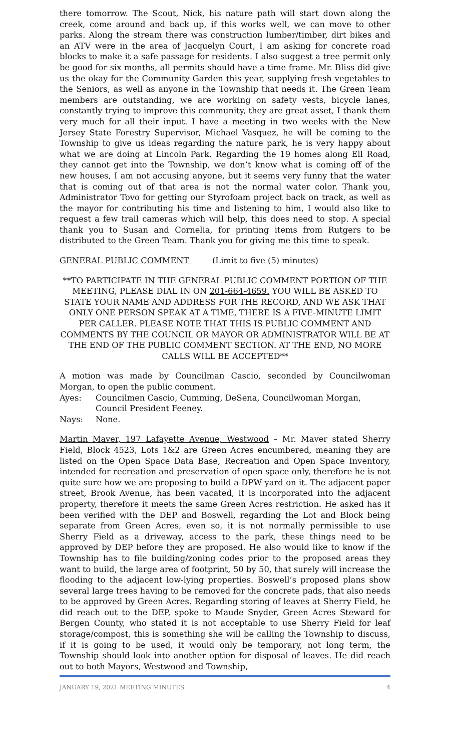there tomorrow. The Scout, Nick, his nature path will start down along the creek, come around and back up, if this works well, we can move to other parks. Along the stream there was construction lumber/timber, dirt bikes and an ATV were in the area of Jacquelyn Court, I am asking for concrete road blocks to make it a safe passage for residents. I also suggest a tree permit only be good for six months, all permits should have a time frame. Mr. Bliss did give us the okay for the Community Garden this year, supplying fresh vegetables to the Seniors, as well as anyone in the Township that needs it. The Green Team members are outstanding, we are working on safety vests, bicycle lanes, constantly trying to improve this community, they are great asset, I thank them very much for all their input. I have a meeting in two weeks with the New Jersey State Forestry Supervisor, Michael Vasquez, he will be coming to the Township to give us ideas regarding the nature park, he is very happy about what we are doing at Lincoln Park. Regarding the 19 homes along Ell Road, they cannot get into the Township, we don’t know what is coming off of the new houses, I am not accusing anyone, but it seems very funny that the water that is coming out of that area is not the normal water color. Thank you, Administrator Tovo for getting our Styrofoam project back on track, as well as the mayor for contributing his time and listening to him, I would also like to request a few trail cameras which will help, this does need to stop. A special thank you to Susan and Cornelia, for printing items from Rutgers to be distributed to the Green Team. Thank you for giving me this time to speak.
GENERAL PUBLIC COMMENT (Limit to five (5) minutes)
**TO PARTICIPATE IN THE GENERAL PUBLIC COMMENT PORTION OF THE MEETING, PLEASE DIAL IN ON 201-664-4659. YOU WILL BE ASKED TO STATE YOUR NAME AND ADDRESS FOR THE RECORD, AND WE ASK THAT ONLY ONE PERSON SPEAK AT A TIME, THERE IS A FIVE-MINUTE LIMIT PER CALLER. PLEASE NOTE THAT THIS IS PUBLIC COMMENT AND COMMENTS BY THE COUNCIL OR MAYOR OR ADMINISTRATOR WILL BE AT THE END OF THE PUBLIC COMMENT SECTION. AT THE END, NO MORE CALLS WILL BE ACCEPTED**
A motion was made by Councilman Cascio, seconded by Councilwoman Morgan, to open the public comment.
| Ayes: | Councilmen Cascio, Cumming, DeSena, Councilwoman Morgan, Council President Feeney. |
| Nays: | None. |
Martin Maver, 197 Lafayette Avenue, Westwood – Mr. Maver stated Sherry Field, Block 4523, Lots 1&2 are Green Acres encumbered, meaning they are listed on the Open Space Data Base, Recreation and Open Space Inventory, intended for recreation and preservation of open space only, therefore he is not quite sure how we are proposing to build a DPW yard on it. The adjacent paper street, Brook Avenue, has been vacated, it is incorporated into the adjacent property, therefore it meets the same Green Acres restriction. He asked has it been verified with the DEP and Boswell, regarding the Lot and Block being separate from Green Acres, even so, it is not normally permissible to use Sherry Field as a driveway, access to the park, these things need to be approved by DEP before they are proposed. He also would like to know if the Township has to file building/zoning codes prior to the proposed areas they want to build, the large area of footprint, 50 by 50, that surely will increase the flooding to the adjacent low-lying properties. Boswell’s proposed plans show several large trees having to be removed for the concrete pads, that also needs to be approved by Green Acres. Regarding storing of leaves at Sherry Field, he did reach out to the DEP, spoke to Maude Snyder, Green Acres Steward for Bergen County, who stated it is not acceptable to use Sherry Field for leaf storage/compost, this is something she will be calling the Township to discuss, if it is going to be used, it would only be temporary, not long term, the Township should look into another option for disposal of leaves. He did reach out to both Mayors, Westwood and Township,
JANUARY 19, 2021 MEETING MINUTES 4